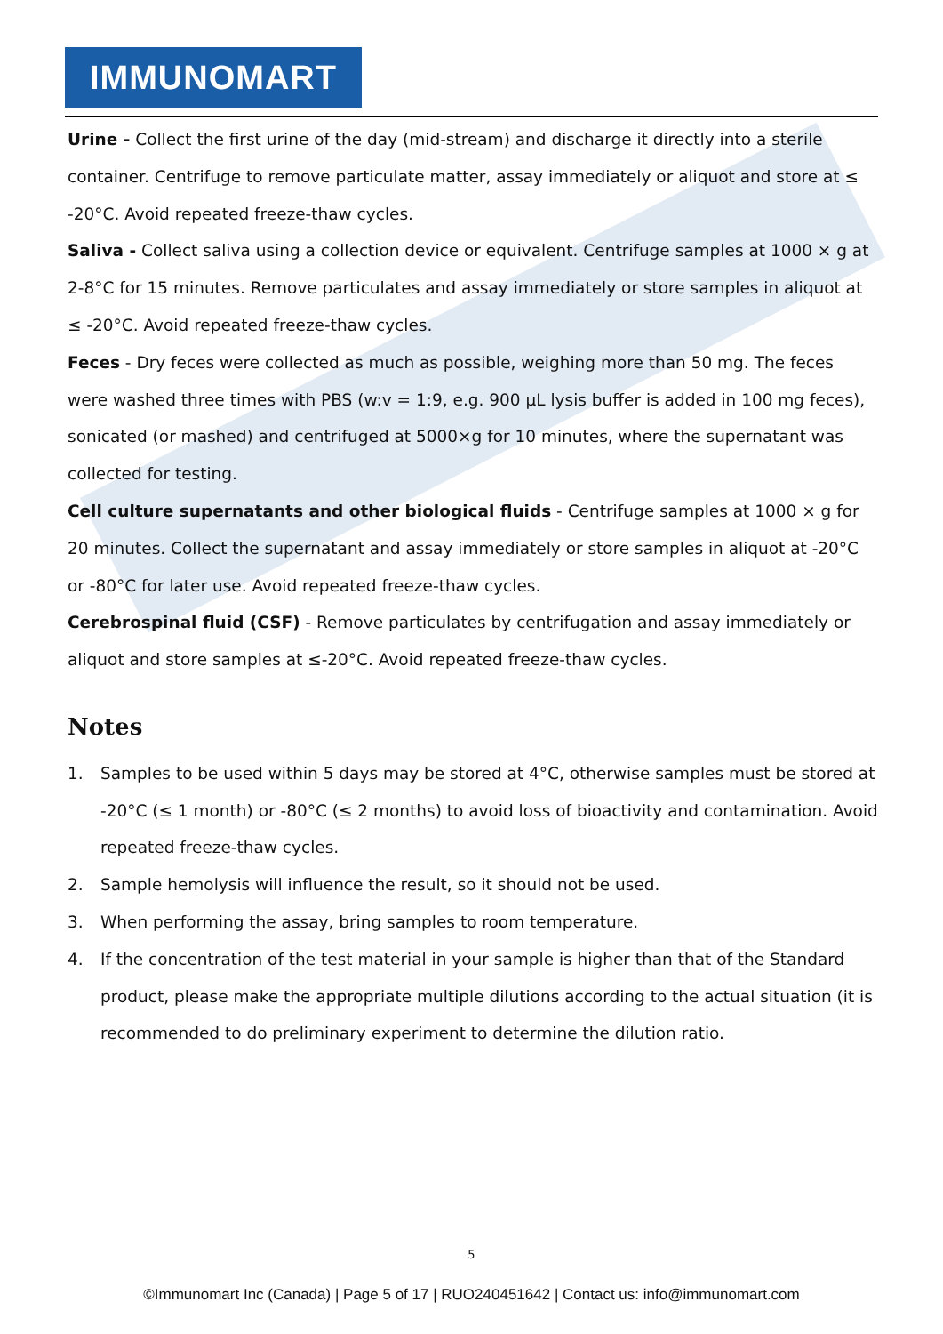IMMUNOMART
Urine - Collect the first urine of the day (mid-stream) and discharge it directly into a sterile container. Centrifuge to remove particulate matter, assay immediately or aliquot and store at ≤ -20°C. Avoid repeated freeze-thaw cycles.
Saliva - Collect saliva using a collection device or equivalent. Centrifuge samples at 1000 × g at 2-8°C for 15 minutes. Remove particulates and assay immediately or store samples in aliquot at ≤ -20°C. Avoid repeated freeze-thaw cycles.
Feces - Dry feces were collected as much as possible, weighing more than 50 mg. The feces were washed three times with PBS (w:v = 1:9, e.g. 900 μL lysis buffer is added in 100 mg feces), sonicated (or mashed) and centrifuged at 5000×g for 10 minutes, where the supernatant was collected for testing.
Cell culture supernatants and other biological fluids - Centrifuge samples at 1000 × g for 20 minutes. Collect the supernatant and assay immediately or store samples in aliquot at -20°C or -80°C for later use. Avoid repeated freeze-thaw cycles.
Cerebrospinal fluid (CSF) - Remove particulates by centrifugation and assay immediately or aliquot and store samples at ≤-20°C. Avoid repeated freeze-thaw cycles.
Notes
1. Samples to be used within 5 days may be stored at 4°C, otherwise samples must be stored at -20°C (≤ 1 month) or -80°C (≤ 2 months) to avoid loss of bioactivity and contamination. Avoid repeated freeze-thaw cycles.
2. Sample hemolysis will influence the result, so it should not be used.
3. When performing the assay, bring samples to room temperature.
4. If the concentration of the test material in your sample is higher than that of the Standard product, please make the appropriate multiple dilutions according to the actual situation (it is recommended to do preliminary experiment to determine the dilution ratio.
5
©Immunomart Inc (Canada) | Page 5 of 17 | RUO240451642 | Contact us: info@immunomart.com